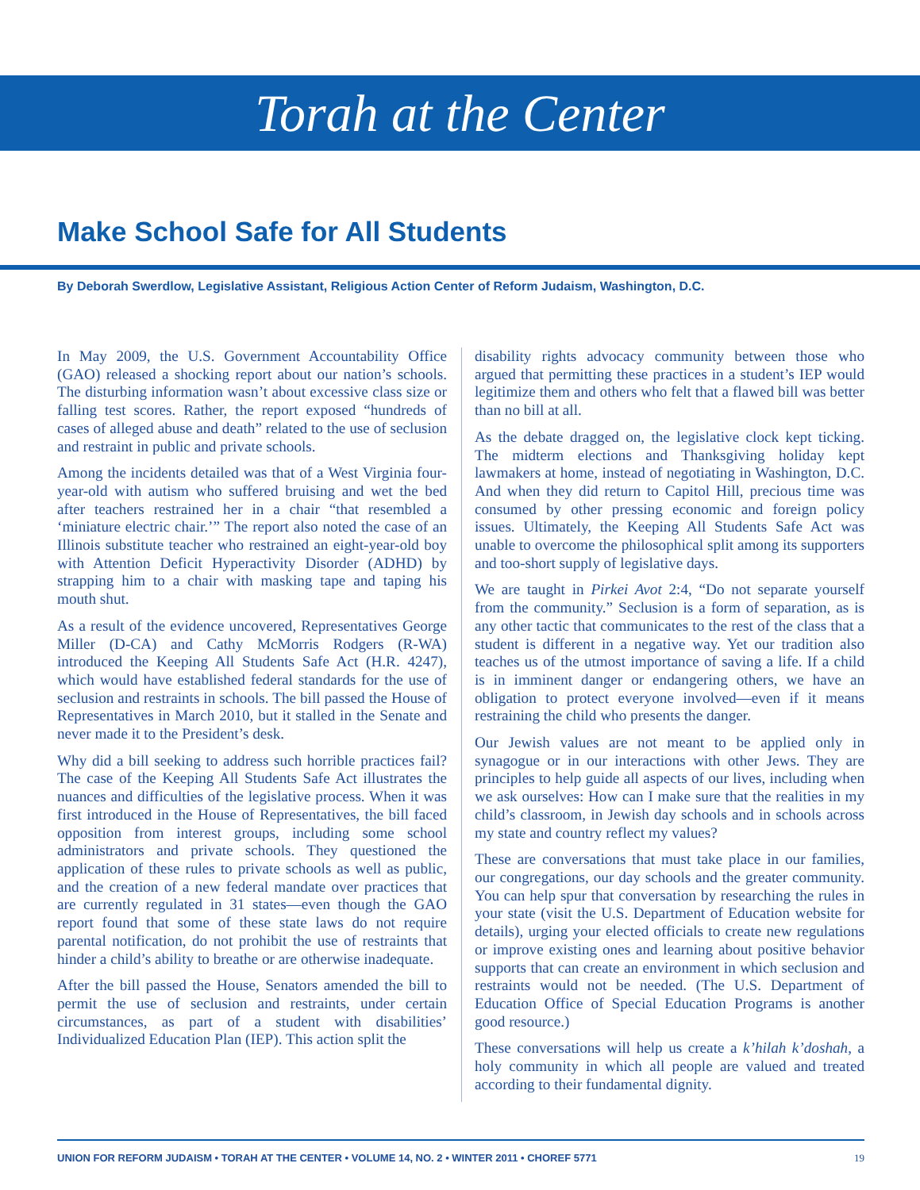Torah at the Center
Make School Safe for All Students
By Deborah Swerdlow, Legislative Assistant, Religious Action Center of Reform Judaism, Washington, D.C.
In May 2009, the U.S. Government Accountability Office (GAO) released a shocking report about our nation’s schools. The disturbing information wasn’t about excessive class size or falling test scores. Rather, the report exposed “hundreds of cases of alleged abuse and death” related to the use of seclusion and restraint in public and private schools.
Among the incidents detailed was that of a West Virginia four-year-old with autism who suffered bruising and wet the bed after teachers restrained her in a chair “that resembled a ‘miniature electric chair.’” The report also noted the case of an Illinois substitute teacher who restrained an eight-year-old boy with Attention Deficit Hyperactivity Disorder (ADHD) by strapping him to a chair with masking tape and taping his mouth shut.
As a result of the evidence uncovered, Representatives George Miller (D-CA) and Cathy McMorris Rodgers (R-WA) introduced the Keeping All Students Safe Act (H.R. 4247), which would have established federal standards for the use of seclusion and restraints in schools. The bill passed the House of Representatives in March 2010, but it stalled in the Senate and never made it to the President’s desk.
Why did a bill seeking to address such horrible practices fail? The case of the Keeping All Students Safe Act illustrates the nuances and difficulties of the legislative process. When it was first introduced in the House of Representatives, the bill faced opposition from interest groups, including some school administrators and private schools. They questioned the application of these rules to private schools as well as public, and the creation of a new federal mandate over practices that are currently regulated in 31 states—even though the GAO report found that some of these state laws do not require parental notification, do not prohibit the use of restraints that hinder a child’s ability to breathe or are otherwise inadequate.
After the bill passed the House, Senators amended the bill to permit the use of seclusion and restraints, under certain circumstances, as part of a student with disabilities’ Individualized Education Plan (IEP). This action split the
disability rights advocacy community between those who argued that permitting these practices in a student’s IEP would legitimize them and others who felt that a flawed bill was better than no bill at all.
As the debate dragged on, the legislative clock kept ticking. The midterm elections and Thanksgiving holiday kept lawmakers at home, instead of negotiating in Washington, D.C. And when they did return to Capitol Hill, precious time was consumed by other pressing economic and foreign policy issues. Ultimately, the Keeping All Students Safe Act was unable to overcome the philosophical split among its supporters and too-short supply of legislative days.
We are taught in Pirkei Avot 2:4, “Do not separate yourself from the community.” Seclusion is a form of separation, as is any other tactic that communicates to the rest of the class that a student is different in a negative way. Yet our tradition also teaches us of the utmost importance of saving a life. If a child is in imminent danger or endangering others, we have an obligation to protect everyone involved—even if it means restraining the child who presents the danger.
Our Jewish values are not meant to be applied only in synagogue or in our interactions with other Jews. They are principles to help guide all aspects of our lives, including when we ask ourselves: How can I make sure that the realities in my child’s classroom, in Jewish day schools and in schools across my state and country reflect my values?
These are conversations that must take place in our families, our congregations, our day schools and the greater community. You can help spur that conversation by researching the rules in your state (visit the U.S. Department of Education website for details), urging your elected officials to create new regulations or improve existing ones and learning about positive behavior supports that can create an environment in which seclusion and restraints would not be needed. (The U.S. Department of Education Office of Special Education Programs is another good resource.)
These conversations will help us create a k’hilah k’doshah, a holy community in which all people are valued and treated according to their fundamental dignity.
UNION FOR REFORM JUDAISM • TORAH AT THE CENTER • VOLUME 14, NO. 2 • WINTER 2011 • CHOREF 5771 19